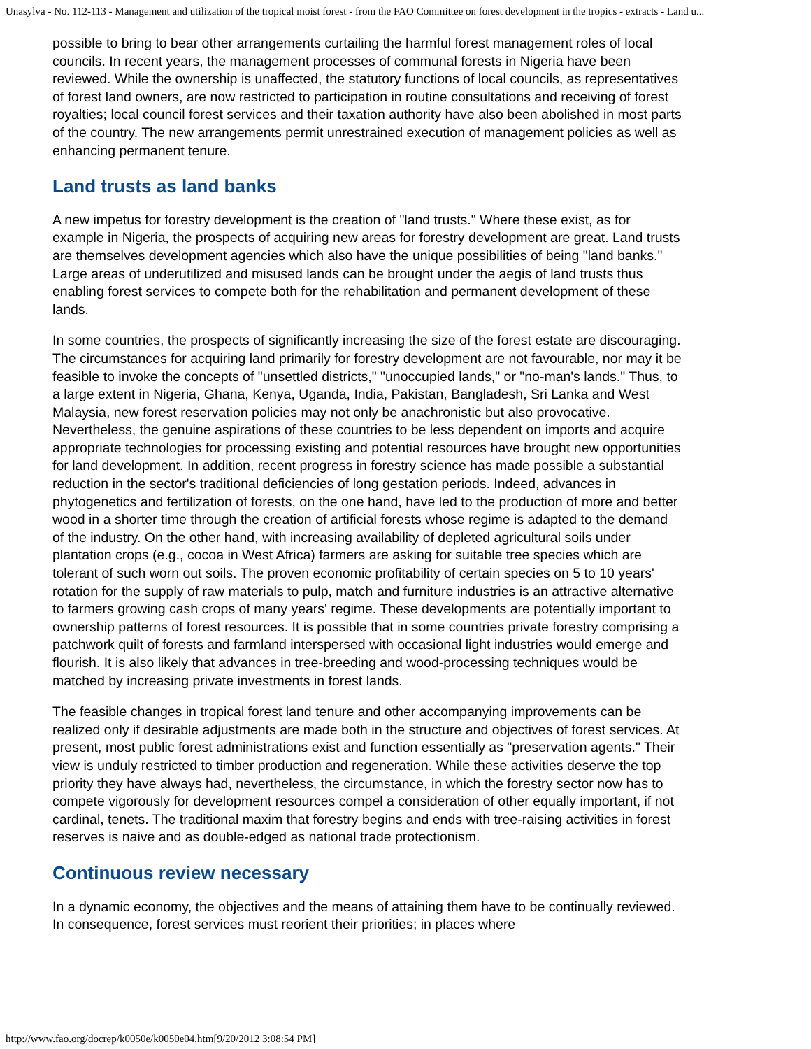Unasylva - No. 112-113 - Management and utilization of the tropical moist forest - from the FAO Committee on forest development in the tropics - extracts - Land u...
possible to bring to bear other arrangements curtailing the harmful forest management roles of local councils. In recent years, the management processes of communal forests in Nigeria have been reviewed. While the ownership is unaffected, the statutory functions of local councils, as representatives of forest land owners, are now restricted to participation in routine consultations and receiving of forest royalties; local council forest services and their taxation authority have also been abolished in most parts of the country. The new arrangements permit unrestrained execution of management policies as well as enhancing permanent tenure.
Land trusts as land banks
A new impetus for forestry development is the creation of "land trusts." Where these exist, as for example in Nigeria, the prospects of acquiring new areas for forestry development are great. Land trusts are themselves development agencies which also have the unique possibilities of being "land banks." Large areas of underutilized and misused lands can be brought under the aegis of land trusts thus enabling forest services to compete both for the rehabilitation and permanent development of these lands.
In some countries, the prospects of significantly increasing the size of the forest estate are discouraging. The circumstances for acquiring land primarily for forestry development are not favourable, nor may it be feasible to invoke the concepts of "unsettled districts," "unoccupied lands," or "no-man's lands." Thus, to a large extent in Nigeria, Ghana, Kenya, Uganda, India, Pakistan, Bangladesh, Sri Lanka and West Malaysia, new forest reservation policies may not only be anachronistic but also provocative. Nevertheless, the genuine aspirations of these countries to be less dependent on imports and acquire appropriate technologies for processing existing and potential resources have brought new opportunities for land development. In addition, recent progress in forestry science has made possible a substantial reduction in the sector's traditional deficiencies of long gestation periods. Indeed, advances in phytogenetics and fertilization of forests, on the one hand, have led to the production of more and better wood in a shorter time through the creation of artificial forests whose regime is adapted to the demand of the industry. On the other hand, with increasing availability of depleted agricultural soils under plantation crops (e.g., cocoa in West Africa) farmers are asking for suitable tree species which are tolerant of such worn out soils. The proven economic profitability of certain species on 5 to 10 years' rotation for the supply of raw materials to pulp, match and furniture industries is an attractive alternative to farmers growing cash crops of many years' regime. These developments are potentially important to ownership patterns of forest resources. It is possible that in some countries private forestry comprising a patchwork quilt of forests and farmland interspersed with occasional light industries would emerge and flourish. It is also likely that advances in tree-breeding and wood-processing techniques would be matched by increasing private investments in forest lands.
The feasible changes in tropical forest land tenure and other accompanying improvements can be realized only if desirable adjustments are made both in the structure and objectives of forest services. At present, most public forest administrations exist and function essentially as "preservation agents." Their view is unduly restricted to timber production and regeneration. While these activities deserve the top priority they have always had, nevertheless, the circumstance, in which the forestry sector now has to compete vigorously for development resources compel a consideration of other equally important, if not cardinal, tenets. The traditional maxim that forestry begins and ends with tree-raising activities in forest reserves is naive and as double-edged as national trade protectionism.
Continuous review necessary
In a dynamic economy, the objectives and the means of attaining them have to be continually reviewed. In consequence, forest services must reorient their priorities; in places where
http://www.fao.org/docrep/k0050e/k0050e04.htm[9/20/2012 3:08:54 PM]